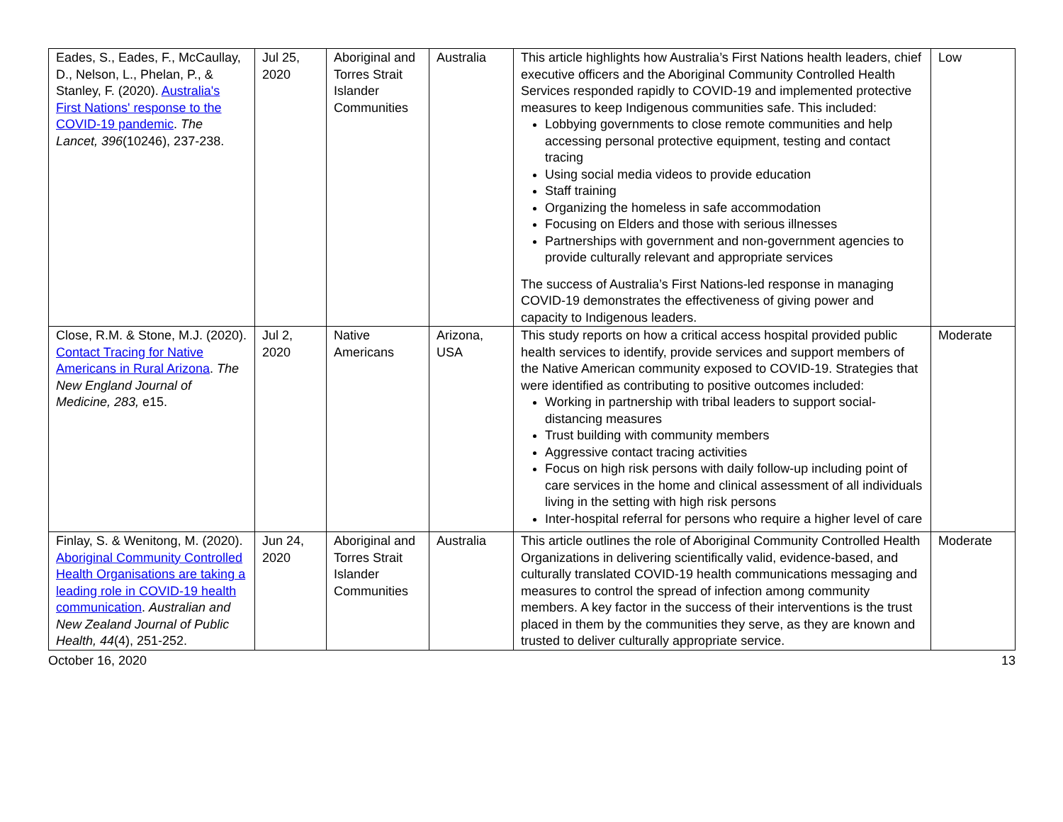| Eades, S., Eades, F., McCaullay, D., Nelson, L., Phelan, P., & Stanley, F. (2020). Australia's First Nations' response to the COVID-19 pandemic . The Lancet, 396 (10246), 237-238. | Jul 25, 2020 | Aboriginal and Torres Strait Islander Communities | Australia | This article highlights how Australia’s First Nations health leaders, chief executive officers and the Aboriginal Community Controlled Health Services responded rapidly to COVID-19 and implemented protective measures to keep Indigenous communities safe. This included: Lobbying governments to close remote communities and help accessing personal protective equipment, testing and contact tracing Using social media videos to provide education Staff training Organizing the homeless in safe accommodation Focusing on Elders and those with serious illnesses Partnerships with government and non-government agencies to provide culturally relevant and appropriate services The success of Australia’s First Nations-led response in managing COVID-19 demonstrates the effectiveness of giving power and capacity to Indigenous leaders. | Low |
| Close, R.M. & Stone, M.J. (2020). Contact Tracing for Native Americans in Rural Arizona . The New England Journal of Medicine, 283, e15. | Jul 2, 2020 | Native Americans | Arizona, USA | This study reports on how a critical access hospital provided public health services to identify, provide services and support members of the Native American community exposed to COVID-19. Strategies that were identified as contributing to positive outcomes included: Working in partnership with tribal leaders to support social-distancing measures Trust building with community members Aggressive contact tracing activities Focus on high risk persons with daily follow-up including point of care services in the home and clinical assessment of all individuals living in the setting with high risk persons Inter-hospital referral for persons who require a higher level of care | Moderate |
| Finlay, S. & Wenitong, M. (2020). Aboriginal Community Controlled Health Organisations are taking a leading role in COVID-19 health communication . Australian and New Zealand Journal of Public Health, 44 (4), 251-252. | Jun 24, 2020 | Aboriginal and Torres Strait Islander Communities | Australia | This article outlines the role of Aboriginal Community Controlled Health Organizations in delivering scientifically valid, evidence-based, and culturally translated COVID-19 health communications messaging and measures to control the spread of infection among community members. A key factor in the success of their interventions is the trust placed in them by the communities they serve, as they are known and trusted to deliver culturally appropriate service. | Moderate |
October 16, 2020 13